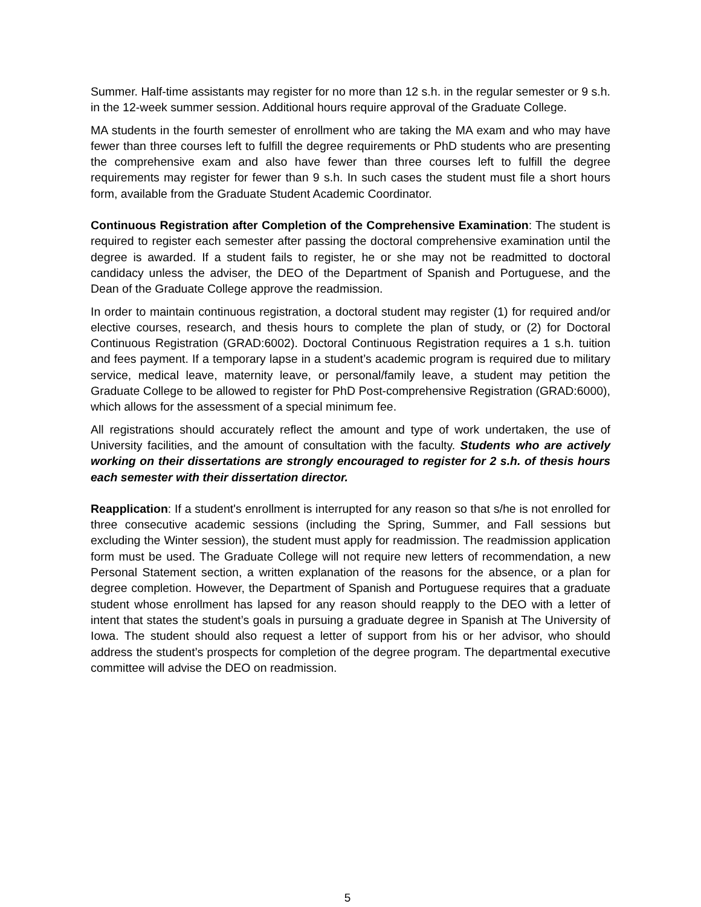Summer. Half-time assistants may register for no more than 12 s.h. in the regular semester or 9 s.h. in the 12-week summer session. Additional hours require approval of the Graduate College.
MA students in the fourth semester of enrollment who are taking the MA exam and who may have fewer than three courses left to fulfill the degree requirements or PhD students who are presenting the comprehensive exam and also have fewer than three courses left to fulfill the degree requirements may register for fewer than 9 s.h. In such cases the student must file a short hours form, available from the Graduate Student Academic Coordinator.
Continuous Registration after Completion of the Comprehensive Examination: The student is required to register each semester after passing the doctoral comprehensive examination until the degree is awarded. If a student fails to register, he or she may not be readmitted to doctoral candidacy unless the adviser, the DEO of the Department of Spanish and Portuguese, and the Dean of the Graduate College approve the readmission.
In order to maintain continuous registration, a doctoral student may register (1) for required and/or elective courses, research, and thesis hours to complete the plan of study, or (2) for Doctoral Continuous Registration (GRAD:6002). Doctoral Continuous Registration requires a 1 s.h. tuition and fees payment. If a temporary lapse in a student’s academic program is required due to military service, medical leave, maternity leave, or personal/family leave, a student may petition the Graduate College to be allowed to register for PhD Post-comprehensive Registration (GRAD:6000), which allows for the assessment of a special minimum fee.
All registrations should accurately reflect the amount and type of work undertaken, the use of University facilities, and the amount of consultation with the faculty. Students who are actively working on their dissertations are strongly encouraged to register for 2 s.h. of thesis hours each semester with their dissertation director.
Reapplication: If a student's enrollment is interrupted for any reason so that s/he is not enrolled for three consecutive academic sessions (including the Spring, Summer, and Fall sessions but excluding the Winter session), the student must apply for readmission. The readmission application form must be used. The Graduate College will not require new letters of recommendation, a new Personal Statement section, a written explanation of the reasons for the absence, or a plan for degree completion. However, the Department of Spanish and Portuguese requires that a graduate student whose enrollment has lapsed for any reason should reapply to the DEO with a letter of intent that states the student’s goals in pursuing a graduate degree in Spanish at The University of Iowa. The student should also request a letter of support from his or her advisor, who should address the student’s prospects for completion of the degree program. The departmental executive committee will advise the DEO on readmission.
5